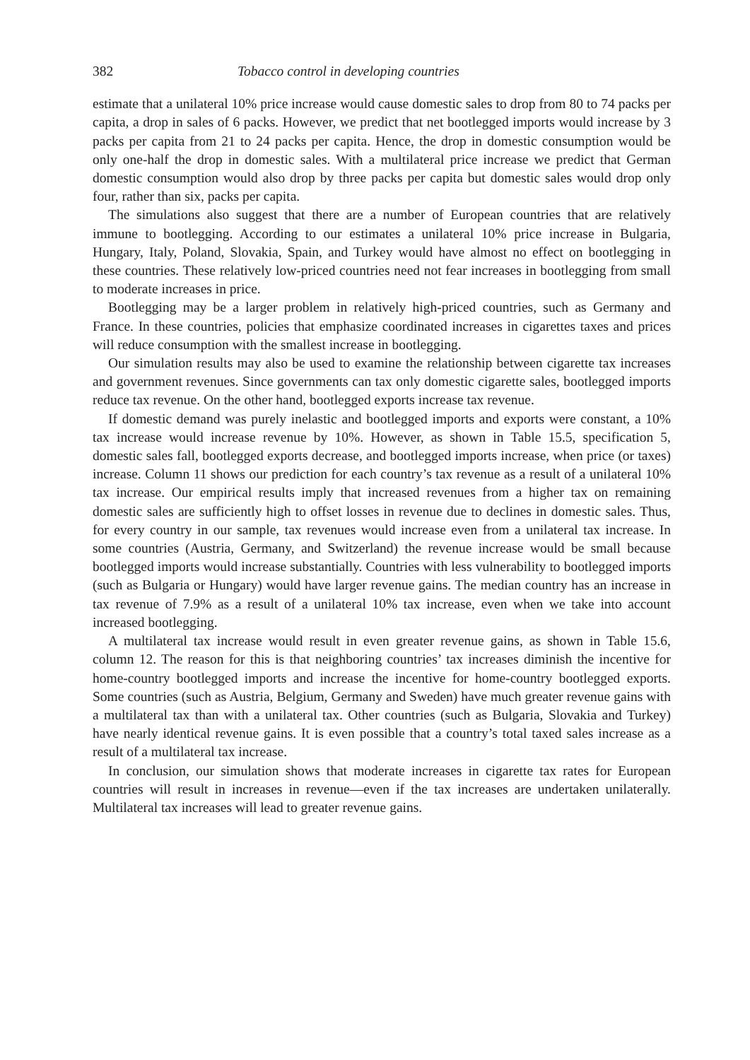382 Tobacco control in developing countries
estimate that a unilateral 10% price increase would cause domestic sales to drop from 80 to 74 packs per capita, a drop in sales of 6 packs. However, we predict that net bootlegged imports would increase by 3 packs per capita from 21 to 24 packs per capita. Hence, the drop in domestic consumption would be only one-half the drop in domestic sales. With a multilateral price increase we predict that German domestic consumption would also drop by three packs per capita but domestic sales would drop only four, rather than six, packs per capita.
The simulations also suggest that there are a number of European countries that are relatively immune to bootlegging. According to our estimates a unilateral 10% price increase in Bulgaria, Hungary, Italy, Poland, Slovakia, Spain, and Turkey would have almost no effect on bootlegging in these countries. These relatively low-priced countries need not fear increases in bootlegging from small to moderate increases in price.
Bootlegging may be a larger problem in relatively high-priced countries, such as Germany and France. In these countries, policies that emphasize coordinated increases in cigarettes taxes and prices will reduce consumption with the smallest increase in bootlegging.
Our simulation results may also be used to examine the relationship between cigarette tax increases and government revenues. Since governments can tax only domestic cigarette sales, bootlegged imports reduce tax revenue. On the other hand, bootlegged exports increase tax revenue.
If domestic demand was purely inelastic and bootlegged imports and exports were constant, a 10% tax increase would increase revenue by 10%. However, as shown in Table 15.5, specification 5, domestic sales fall, bootlegged exports decrease, and bootlegged imports increase, when price (or taxes) increase. Column 11 shows our prediction for each country’s tax revenue as a result of a unilateral 10% tax increase. Our empirical results imply that increased revenues from a higher tax on remaining domestic sales are sufficiently high to offset losses in revenue due to declines in domestic sales. Thus, for every country in our sample, tax revenues would increase even from a unilateral tax increase. In some countries (Austria, Germany, and Switzerland) the revenue increase would be small because bootlegged imports would increase substantially. Countries with less vulnerability to bootlegged imports (such as Bulgaria or Hungary) would have larger revenue gains. The median country has an increase in tax revenue of 7.9% as a result of a unilateral 10% tax increase, even when we take into account increased bootlegging.
A multilateral tax increase would result in even greater revenue gains, as shown in Table 15.6, column 12. The reason for this is that neighboring countries’ tax increases diminish the incentive for home-country bootlegged imports and increase the incentive for home-country bootlegged exports. Some countries (such as Austria, Belgium, Germany and Sweden) have much greater revenue gains with a multilateral tax than with a unilateral tax. Other countries (such as Bulgaria, Slovakia and Turkey) have nearly identical revenue gains. It is even possible that a country’s total taxed sales increase as a result of a multilateral tax increase.
In conclusion, our simulation shows that moderate increases in cigarette tax rates for European countries will result in increases in revenue—even if the tax increases are undertaken unilaterally. Multilateral tax increases will lead to greater revenue gains.